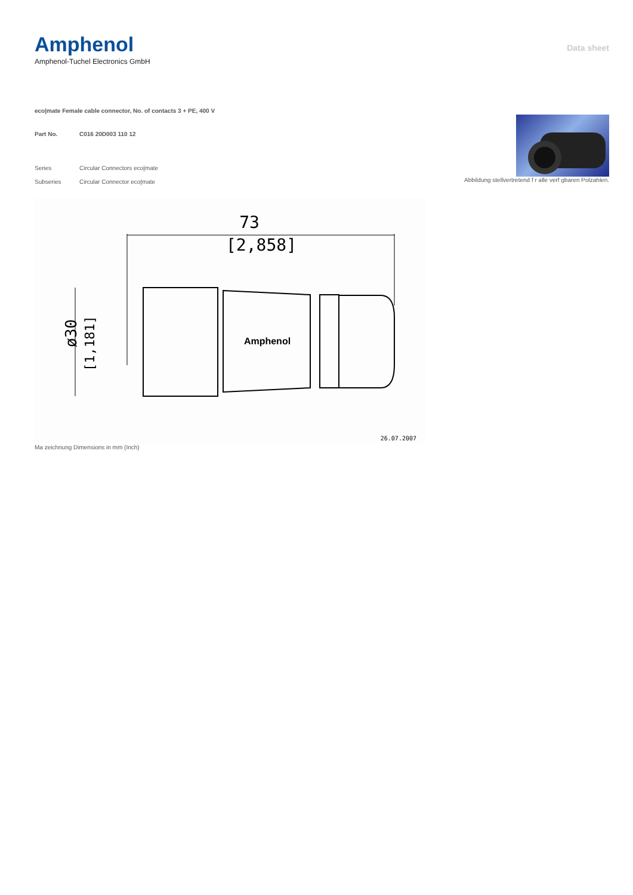Amphenol
Amphenol-Tuchel Electronics GmbH
Data sheet
eco|mate Female cable connector, No. of contacts 3 + PE, 400 V
Part No. C016 20D003 110 12
Series Circular Connectors eco|mate
Subseries Circular Connector eco|mate
Abbildung stellvertretend f r alle verf gbaren Polzahlen.
73
[2,858]
ø30
[1,181]
Amphenol
26.07.2007
Ma zeichnung Dimensions in mm (Inch)